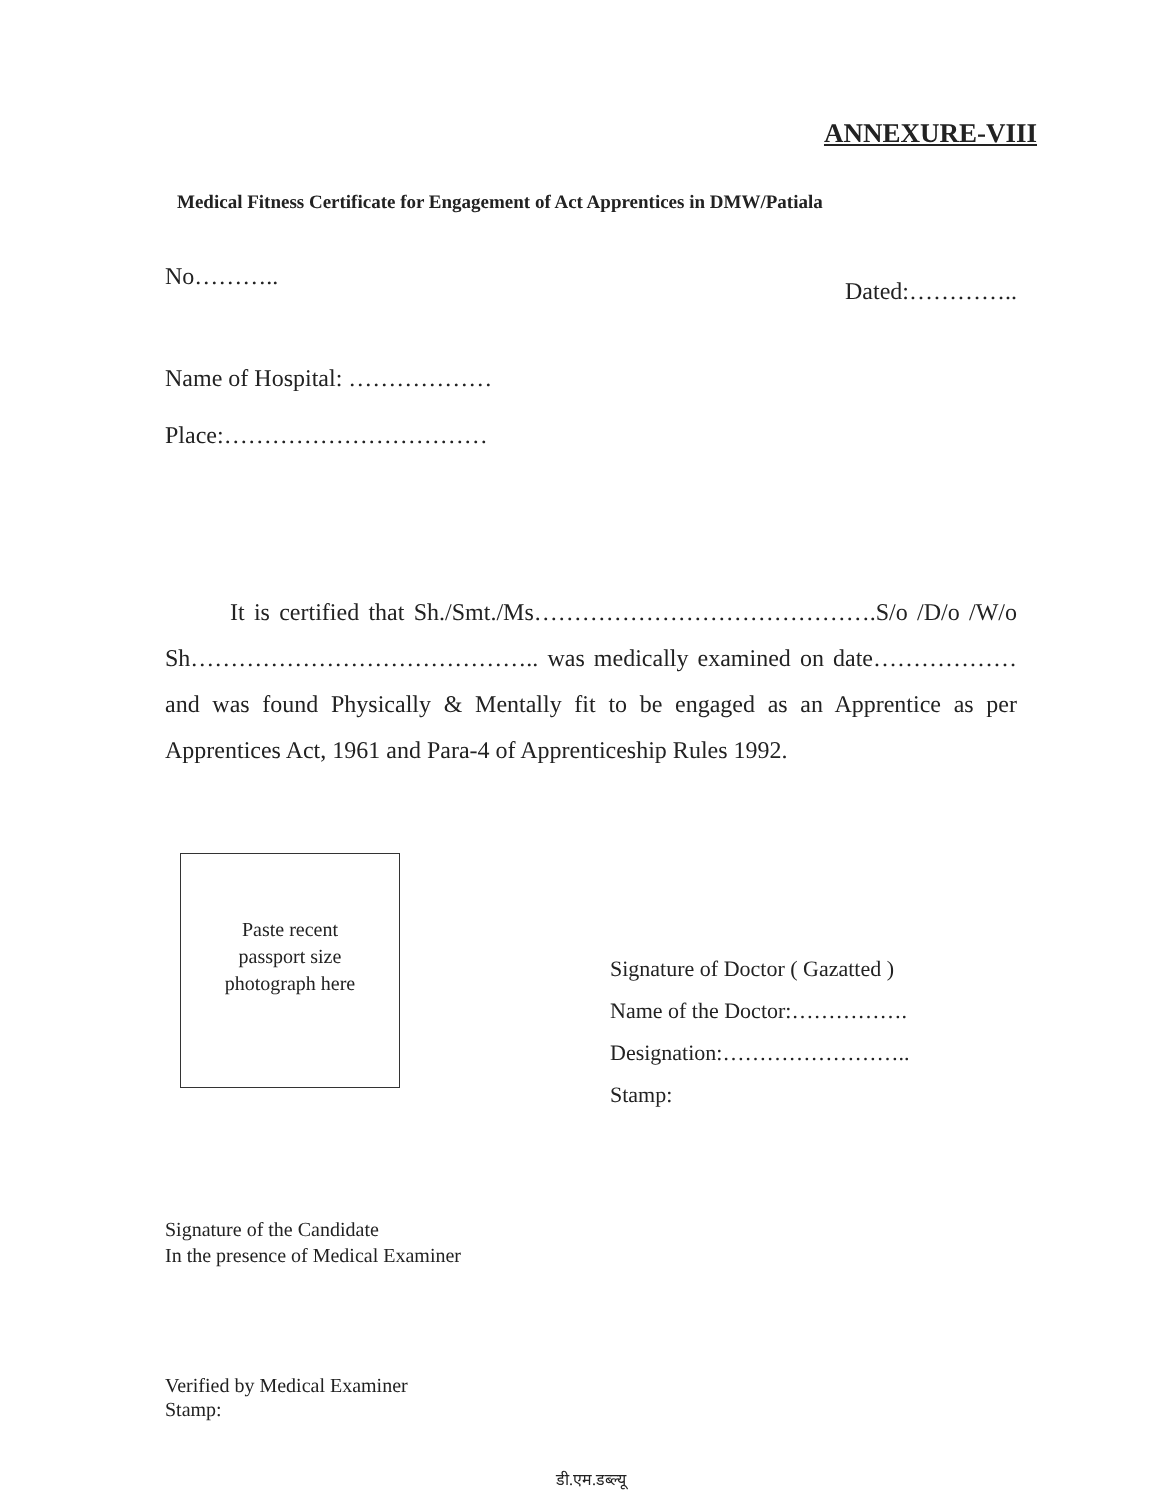ANNEXURE-VIII
Medical Fitness Certificate for Engagement of Act Apprentices in DMW/Patiala
No……….. Dated:…………..
Name of Hospital: ………………
Place:……………………………
It is certified that Sh./Smt./Ms…………………………………….S/o /D/o /W/o Sh…………………………………….. was medically examined on date……………… and was found Physically & Mentally fit to be engaged as an Apprentice as per Apprentices Act, 1961 and Para-4 of Apprenticeship Rules 1992.
Paste recent
passport size
photograph here
Signature of Doctor ( Gazatted )
Name of the Doctor:…………….
Designation:……………………..
Stamp:
Signature of the Candidate
In the presence of Medical Examiner
Verified by Medical Examiner
Stamp:
डी.एम.डब्ल्यू